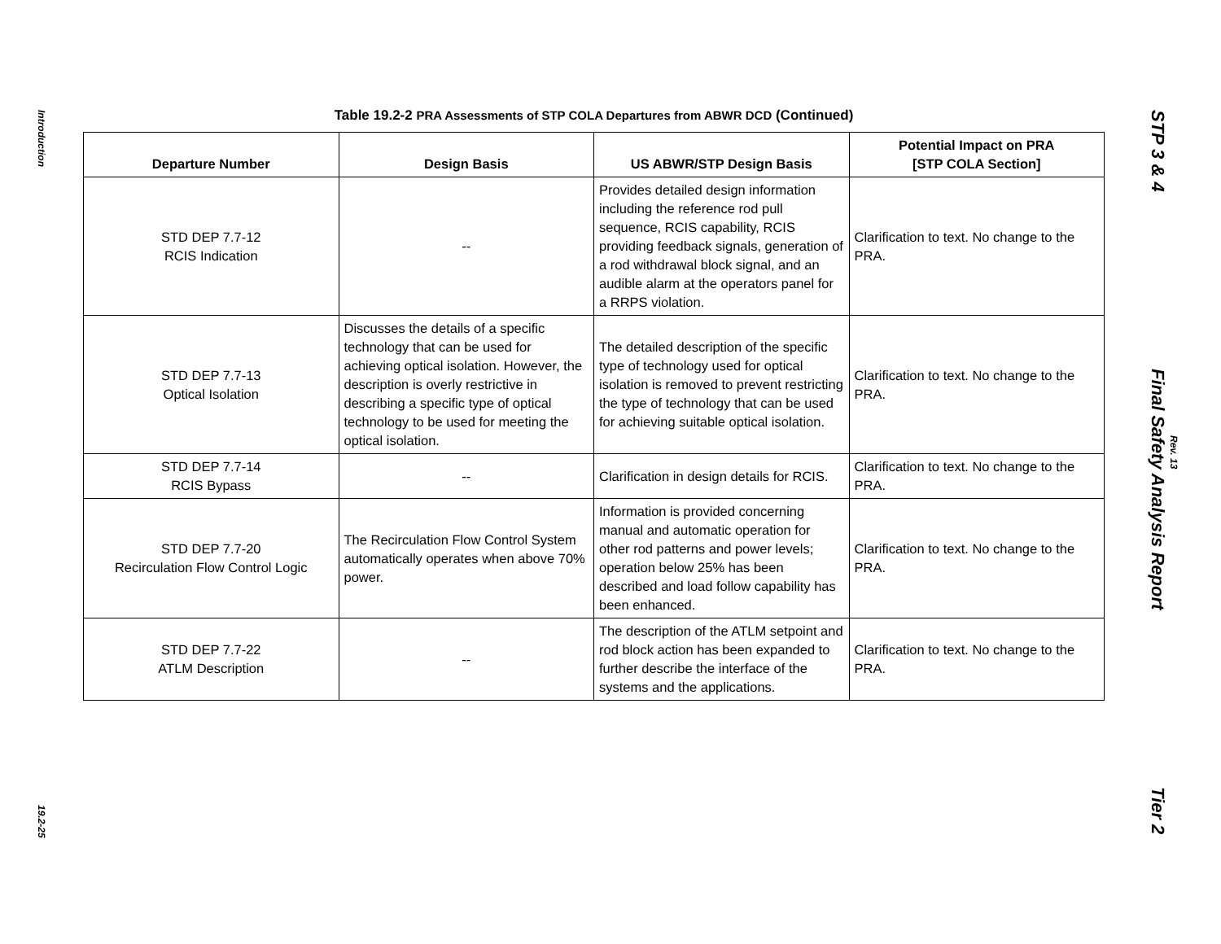Introduction
19.2-25
Table 19.2-2 PRA Assessments of STP COLA Departures from ABWR DCD (Continued)
| Departure Number | Design Basis | US ABWR/STP Design Basis | Potential Impact on PRA [STP COLA Section] |
| --- | --- | --- | --- |
| STD DEP 7.7-12 RCIS Indication | -- | Provides detailed design information including the reference rod pull sequence, RCIS capability, RCIS providing feedback signals, generation of a rod withdrawal block signal, and an audible alarm at the operators panel for a RRPS violation. | Clarification to text. No change to the PRA. |
| STD DEP 7.7-13 Optical Isolation | Discusses the details of a specific technology that can be used for achieving optical isolation. However, the description is overly restrictive in describing a specific type of optical technology to be used for meeting the optical isolation. | The detailed description of the specific type of technology used for optical isolation is removed to prevent restricting the type of technology that can be used for achieving suitable optical isolation. | Clarification to text. No change to the PRA. |
| STD DEP 7.7-14 RCIS Bypass | -- | Clarification in design details for RCIS. | Clarification to text. No change to the PRA. |
| STD DEP 7.7-20 Recirculation Flow Control Logic | The Recirculation Flow Control System automatically operates when above 70% power. | Information is provided concerning manual and automatic operation for other rod patterns and power levels; operation below 25% has been described and load follow capability has been enhanced. | Clarification to text. No change to the PRA. |
| STD DEP 7.7-22 ATLM Description | -- | The description of the ATLM setpoint and rod block action has been expanded to further describe the interface of the systems and the applications. | Clarification to text. No change to the PRA. |
STP 3 & 4 Final Safety Analysis Report Tier 2
Rev. 13